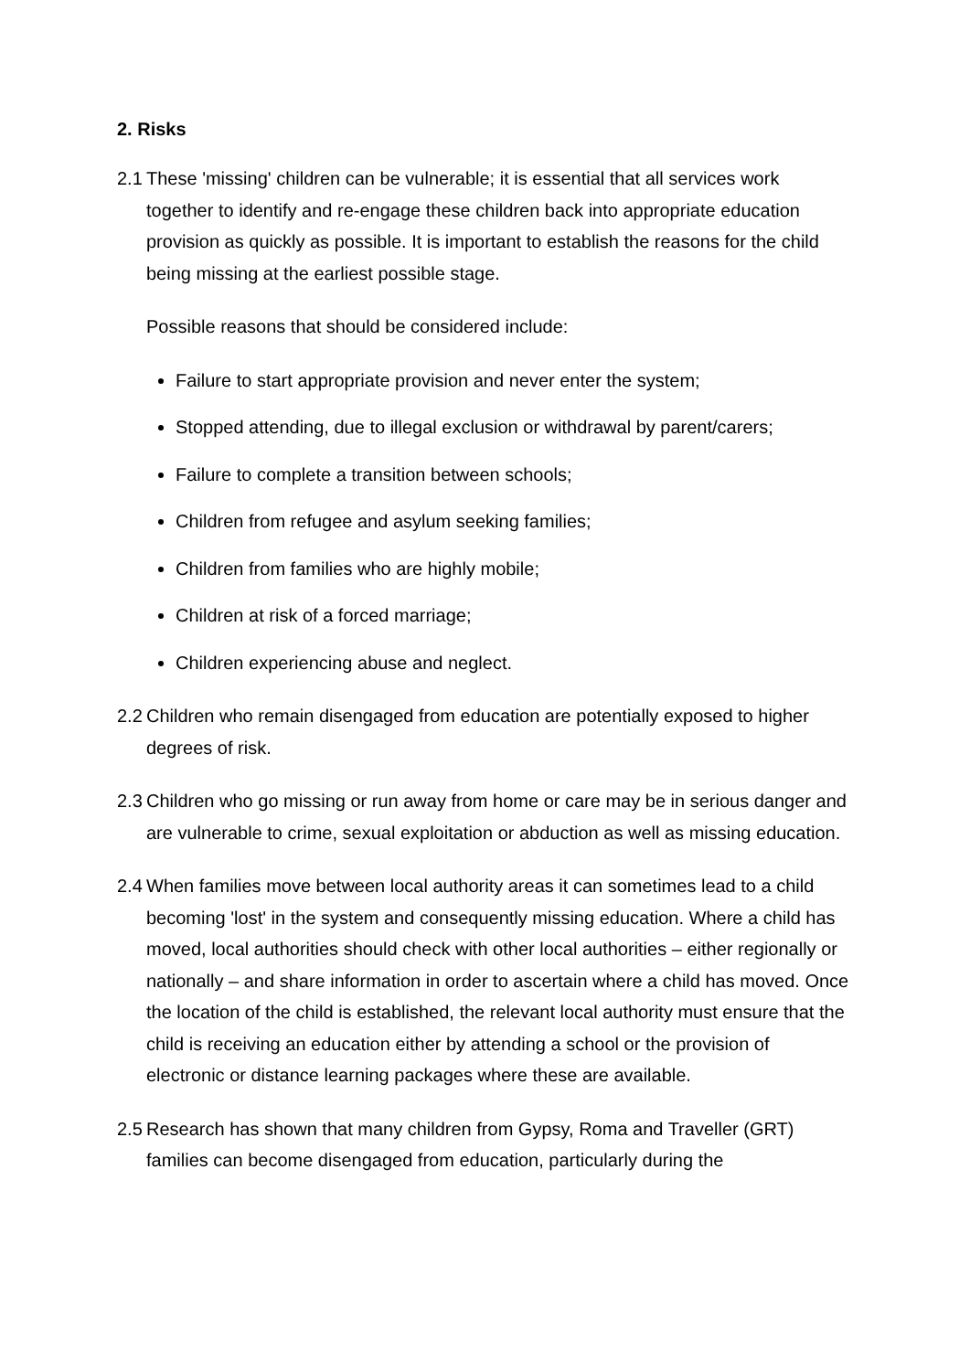2. Risks
2.1
These 'missing' children can be vulnerable; it is essential that all services work together to identify and re-engage these children back into appropriate education provision as quickly as possible. It is important to establish the reasons for the child being missing at the earliest possible stage.
Possible reasons that should be considered include:
Failure to start appropriate provision and never enter the system;
Stopped attending, due to illegal exclusion or withdrawal by parent/carers;
Failure to complete a transition between schools;
Children from refugee and asylum seeking families;
Children from families who are highly mobile;
Children at risk of a forced marriage;
Children experiencing abuse and neglect.
2.2
Children who remain disengaged from education are potentially exposed to higher degrees of risk.
2.3
Children who go missing or run away from home or care may be in serious danger and are vulnerable to crime, sexual exploitation or abduction as well as missing education.
2.4
When families move between local authority areas it can sometimes lead to a child becoming 'lost' in the system and consequently missing education. Where a child has moved, local authorities should check with other local authorities – either regionally or nationally – and share information in order to ascertain where a child has moved. Once the location of the child is established, the relevant local authority must ensure that the child is receiving an education either by attending a school or the provision of electronic or distance learning packages where these are available.
2.5
Research has shown that many children from Gypsy, Roma and Traveller (GRT) families can become disengaged from education, particularly during the